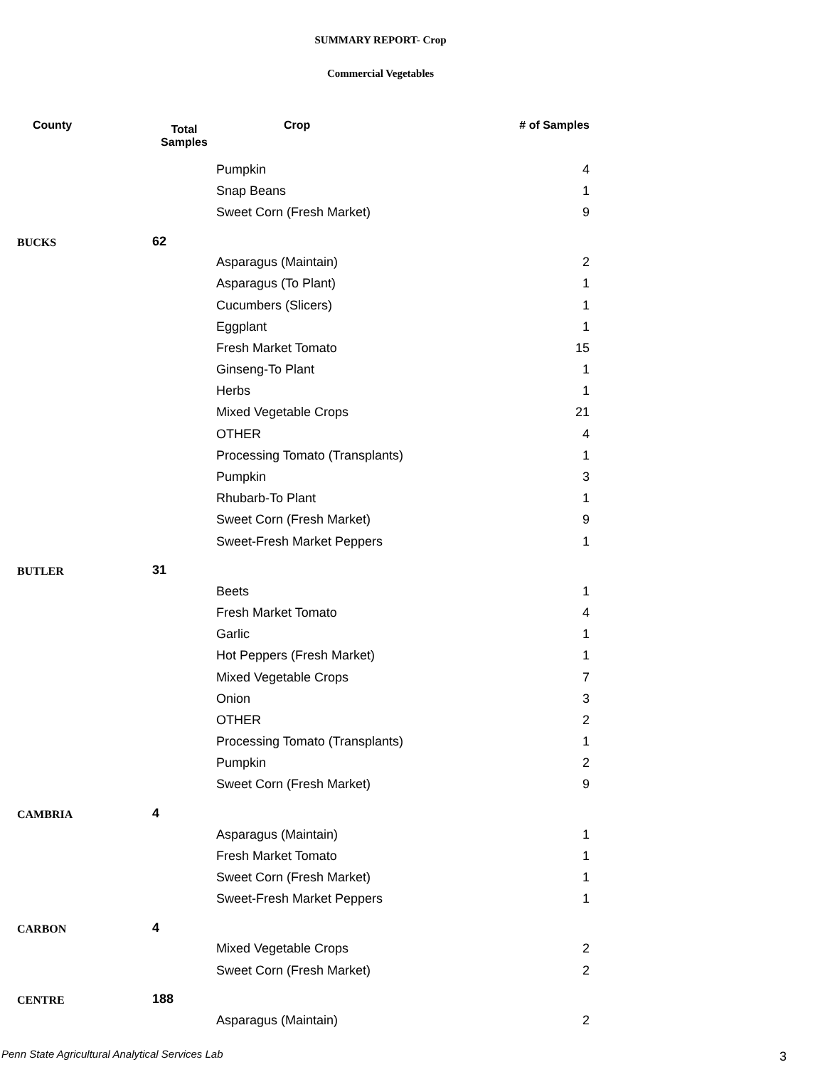SUMMARY REPORT- Crop
Commercial Vegetables
| County | Total Samples | Crop | # of Samples |
| --- | --- | --- | --- |
| | | Pumpkin | 4 |
| | | Snap Beans | 1 |
| | | Sweet Corn (Fresh Market) | 9 |
| BUCKS | 62 | | |
| | | Asparagus (Maintain) | 2 |
| | | Asparagus (To Plant) | 1 |
| | | Cucumbers (Slicers) | 1 |
| | | Eggplant | 1 |
| | | Fresh Market Tomato | 15 |
| | | Ginseng-To Plant | 1 |
| | | Herbs | 1 |
| | | Mixed Vegetable Crops | 21 |
| | | OTHER | 4 |
| | | Processing Tomato (Transplants) | 1 |
| | | Pumpkin | 3 |
| | | Rhubarb-To Plant | 1 |
| | | Sweet Corn (Fresh Market) | 9 |
| | | Sweet-Fresh Market Peppers | 1 |
| BUTLER | 31 | | |
| | | Beets | 1 |
| | | Fresh Market Tomato | 4 |
| | | Garlic | 1 |
| | | Hot Peppers (Fresh Market) | 1 |
| | | Mixed Vegetable Crops | 7 |
| | | Onion | 3 |
| | | OTHER | 2 |
| | | Processing Tomato (Transplants) | 1 |
| | | Pumpkin | 2 |
| | | Sweet Corn (Fresh Market) | 9 |
| CAMBRIA | 4 | | |
| | | Asparagus (Maintain) | 1 |
| | | Fresh Market Tomato | 1 |
| | | Sweet Corn (Fresh Market) | 1 |
| | | Sweet-Fresh Market Peppers | 1 |
| CARBON | 4 | | |
| | | Mixed Vegetable Crops | 2 |
| | | Sweet Corn (Fresh Market) | 2 |
| CENTRE | 188 | | |
| | | Asparagus (Maintain) | 2 |
Penn State Agricultural Analytical Services Lab
3